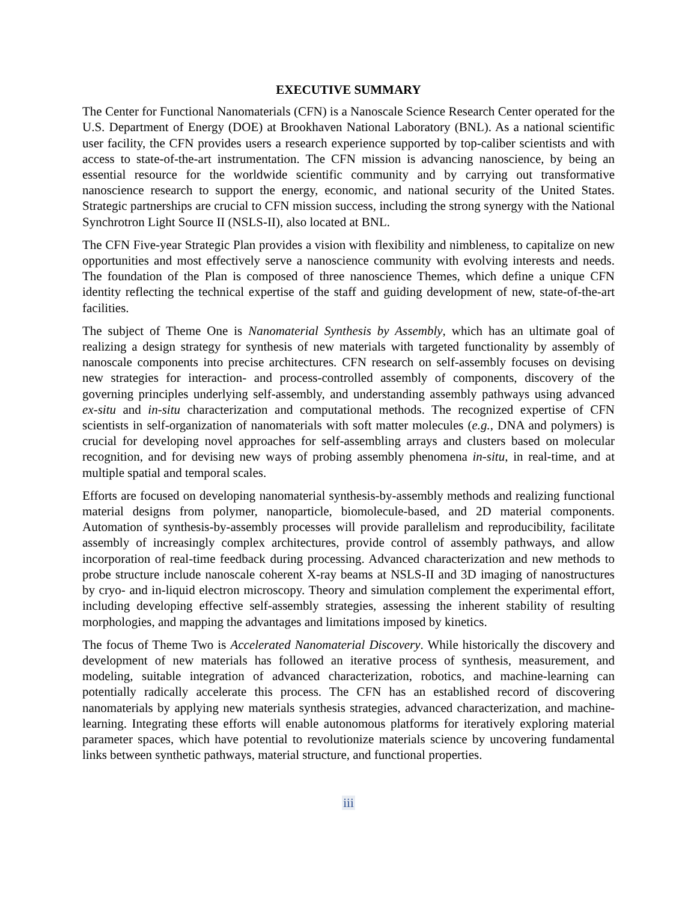EXECUTIVE SUMMARY
The Center for Functional Nanomaterials (CFN) is a Nanoscale Science Research Center operated for the U.S. Department of Energy (DOE) at Brookhaven National Laboratory (BNL). As a national scientific user facility, the CFN provides users a research experience supported by top-caliber scientists and with access to state-of-the-art instrumentation. The CFN mission is advancing nanoscience, by being an essential resource for the worldwide scientific community and by carrying out transformative nanoscience research to support the energy, economic, and national security of the United States. Strategic partnerships are crucial to CFN mission success, including the strong synergy with the National Synchrotron Light Source II (NSLS-II), also located at BNL.
The CFN Five-year Strategic Plan provides a vision with flexibility and nimbleness, to capitalize on new opportunities and most effectively serve a nanoscience community with evolving interests and needs. The foundation of the Plan is composed of three nanoscience Themes, which define a unique CFN identity reflecting the technical expertise of the staff and guiding development of new, state-of-the-art facilities.
The subject of Theme One is Nanomaterial Synthesis by Assembly, which has an ultimate goal of realizing a design strategy for synthesis of new materials with targeted functionality by assembly of nanoscale components into precise architectures. CFN research on self-assembly focuses on devising new strategies for interaction- and process-controlled assembly of components, discovery of the governing principles underlying self-assembly, and understanding assembly pathways using advanced ex-situ and in-situ characterization and computational methods. The recognized expertise of CFN scientists in self-organization of nanomaterials with soft matter molecules (e.g., DNA and polymers) is crucial for developing novel approaches for self-assembling arrays and clusters based on molecular recognition, and for devising new ways of probing assembly phenomena in-situ, in real-time, and at multiple spatial and temporal scales.
Efforts are focused on developing nanomaterial synthesis-by-assembly methods and realizing functional material designs from polymer, nanoparticle, biomolecule-based, and 2D material components. Automation of synthesis-by-assembly processes will provide parallelism and reproducibility, facilitate assembly of increasingly complex architectures, provide control of assembly pathways, and allow incorporation of real-time feedback during processing. Advanced characterization and new methods to probe structure include nanoscale coherent X-ray beams at NSLS-II and 3D imaging of nanostructures by cryo- and in-liquid electron microscopy. Theory and simulation complement the experimental effort, including developing effective self-assembly strategies, assessing the inherent stability of resulting morphologies, and mapping the advantages and limitations imposed by kinetics.
The focus of Theme Two is Accelerated Nanomaterial Discovery. While historically the discovery and development of new materials has followed an iterative process of synthesis, measurement, and modeling, suitable integration of advanced characterization, robotics, and machine-learning can potentially radically accelerate this process. The CFN has an established record of discovering nanomaterials by applying new materials synthesis strategies, advanced characterization, and machine-learning. Integrating these efforts will enable autonomous platforms for iteratively exploring material parameter spaces, which have potential to revolutionize materials science by uncovering fundamental links between synthetic pathways, material structure, and functional properties.
iii